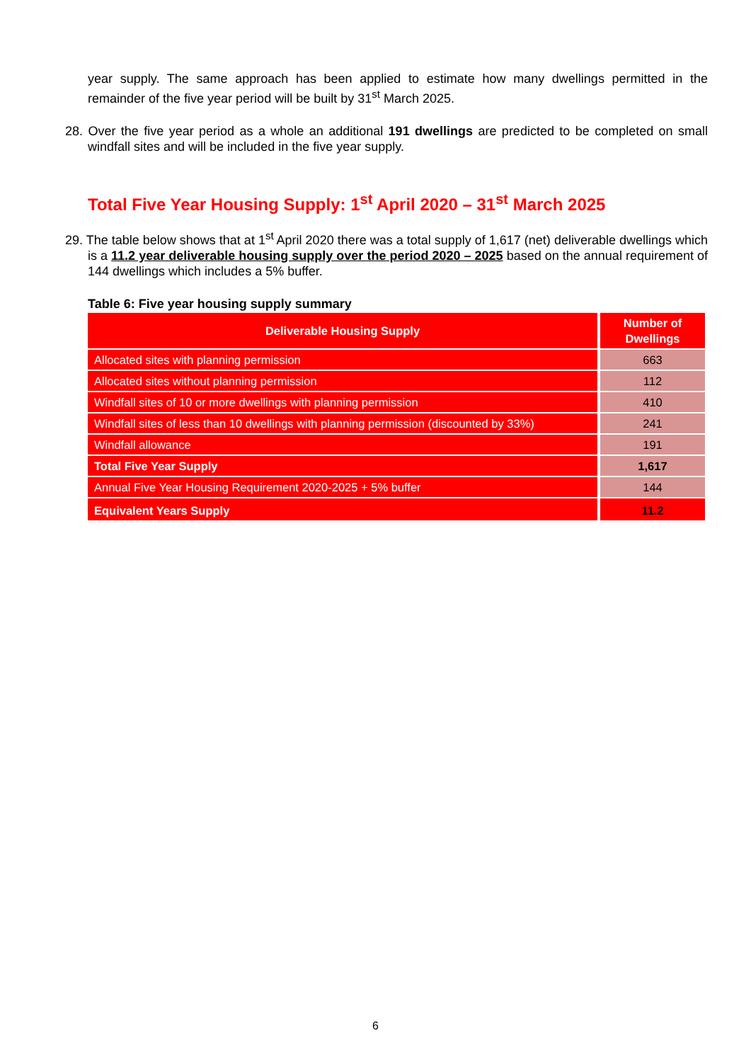year supply. The same approach has been applied to estimate how many dwellings permitted in the remainder of the five year period will be built by 31<sup>st</sup> March 2025.
28. Over the five year period as a whole an additional 191 dwellings are predicted to be completed on small windfall sites and will be included in the five year supply.
Total Five Year Housing Supply: 1<sup>st</sup> April 2020 – 31<sup>st</sup> March 2025
29. The table below shows that at 1<sup>st</sup> April 2020 there was a total supply of 1,617 (net) deliverable dwellings which is a 11.2 year deliverable housing supply over the period 2020 – 2025 based on the annual requirement of 144 dwellings which includes a 5% buffer.
Table 6: Five year housing supply summary
| Deliverable Housing Supply | Number of Dwellings |
| --- | --- |
| Allocated sites with planning permission | 663 |
| Allocated sites without planning permission | 112 |
| Windfall sites of 10 or more dwellings with planning permission | 410 |
| Windfall sites of less than 10 dwellings with planning permission (discounted by 33%) | 241 |
| Windfall allowance | 191 |
| Total Five Year Supply | 1,617 |
| Annual Five Year Housing Requirement 2020-2025 + 5% buffer | 144 |
| Equivalent Years Supply | 11.2 |
6